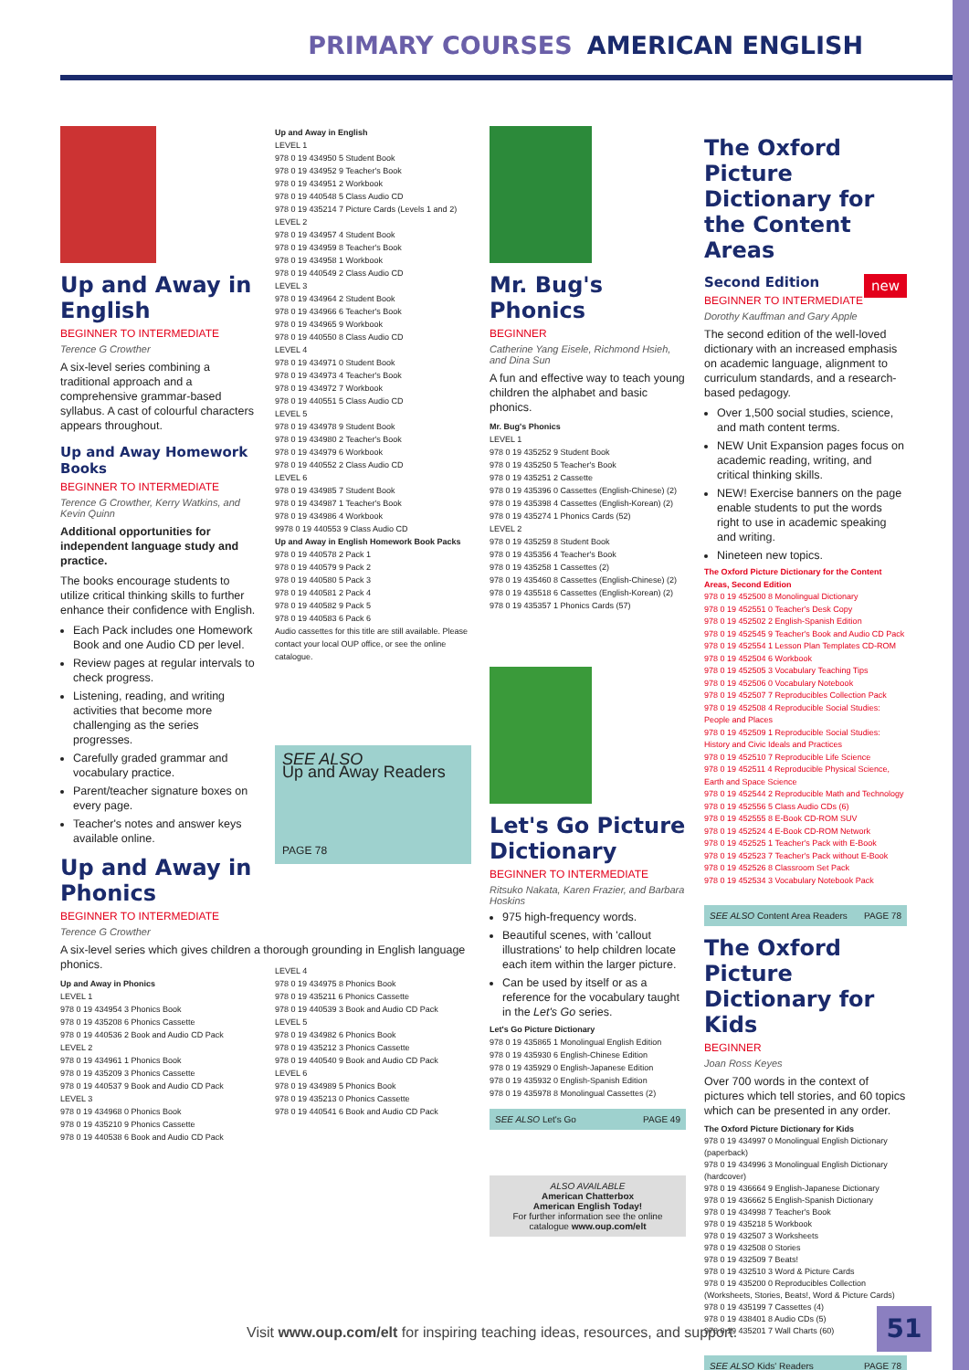PRIMARY COURSES AMERICAN ENGLISH
Up and Away in English
BEGINNER TO INTERMEDIATE
Terence G Crowther
A six-level series combining a traditional approach and a comprehensive grammar-based syllabus. A cast of colourful characters appears throughout.
Up and Away Homework Books
BEGINNER TO INTERMEDIATE
Terence G Crowther, Kerry Watkins, and Kevin Quinn
Additional opportunities for independent language study and practice.
The books encourage students to utilize critical thinking skills to further enhance their confidence with English.
Each Pack includes one Homework Book and one Audio CD per level.
Review pages at regular intervals to check progress.
Listening, reading, and writing activities that become more challenging as the series progresses.
Carefully graded grammar and vocabulary practice.
Parent/teacher signature boxes on every page.
Teacher's notes and answer keys available online.
Up and Away in Phonics
BEGINNER TO INTERMEDIATE
Terence G Crowther
A six-level series which gives children a thorough grounding in English language phonics.
Up and Away in Phonics
LEVEL 1
978 0 19 434954 3 Phonics Book
978 0 19 435208 6 Phonics Cassette
978 0 19 440536 2 Book and Audio CD Pack
LEVEL 2
978 0 19 434961 1 Phonics Book
978 0 19 435209 3 Phonics Cassette
978 0 19 440537 9 Book and Audio CD Pack
LEVEL 3
978 0 19 434968 0 Phonics Book
978 0 19 435210 9 Phonics Cassette
978 0 19 440538 6 Book and Audio CD Pack
Up and Away in English
LEVEL 1
978 0 19 434950 5 Student Book
978 0 19 434952 9 Teacher's Book
978 0 19 434951 2 Workbook
978 0 19 440548 5 Class Audio CD
978 0 19 435214 7 Picture Cards (Levels 1 and 2)
LEVEL 2
978 0 19 434957 4 Student Book
978 0 19 434959 8 Teacher's Book
978 0 19 434958 1 Workbook
978 0 19 440549 2 Class Audio CD
LEVEL 3
978 0 19 434964 2 Student Book
978 0 19 434966 6 Teacher's Book
978 0 19 434965 9 Workbook
978 0 19 440550 8 Class Audio CD
LEVEL 4
978 0 19 434971 0 Student Book
978 0 19 434973 4 Teacher's Book
978 0 19 434972 7 Workbook
978 0 19 440551 5 Class Audio CD
LEVEL 5
978 0 19 434978 9 Student Book
978 0 19 434980 2 Teacher's Book
978 0 19 434979 6 Workbook
978 0 19 440552 2 Class Audio CD
LEVEL 6
978 0 19 434985 7 Student Book
978 0 19 434987 1 Teacher's Book
978 0 19 434986 4 Workbook
9978 0 19 440553 9 Class Audio CD
Up and Away in English Homework Book Packs
978 0 19 440578 2 Pack 1
978 0 19 440579 9 Pack 2
978 0 19 440580 5 Pack 3
978 0 19 440581 2 Pack 4
978 0 19 440582 9 Pack 5
978 0 19 440583 6 Pack 6
Audio cassettes for this title are still available. Please contact your local OUP office, or see the online catalogue.
SEE ALSO
Up and Away Readers
PAGE 78
LEVEL 4
978 0 19 434975 8 Phonics Book
978 0 19 435211 6 Phonics Cassette
978 0 19 440539 3 Book and Audio CD Pack
LEVEL 5
978 0 19 434982 6 Phonics Book
978 0 19 435212 3 Phonics Cassette
978 0 19 440540 9 Book and Audio CD Pack
LEVEL 6
978 0 19 434989 5 Phonics Book
978 0 19 435213 0 Phonics Cassette
978 0 19 440541 6 Book and Audio CD Pack
Mr. Bug's Phonics
BEGINNER
Catherine Yang Eisele, Richmond Hsieh, and Dina Sun
A fun and effective way to teach young children the alphabet and basic phonics.
Mr. Bug's Phonics
LEVEL 1
978 0 19 435252 9 Student Book
978 0 19 435250 5 Teacher's Book
978 0 19 435251 2 Cassette
978 0 19 435396 0 Cassettes (English-Chinese) (2)
978 0 19 435398 4 Cassettes (English-Korean) (2)
978 0 19 435274 1 Phonics Cards (52)
LEVEL 2
978 0 19 435259 8 Student Book
978 0 19 435356 4 Teacher's Book
978 0 19 435258 1 Cassettes (2)
978 0 19 435460 8 Cassettes (English-Chinese) (2)
978 0 19 435518 6 Cassettes (English-Korean) (2)
978 0 19 435357 1 Phonics Cards (57)
Let's Go Picture Dictionary
BEGINNER TO INTERMEDIATE
Ritsuko Nakata, Karen Frazier, and Barbara Hoskins
975 high-frequency words.
Beautiful scenes, with 'callout illustrations' to help children locate each item within the larger picture.
Can be used by itself or as a reference for the vocabulary taught in the Let's Go series.
Let's Go Picture Dictionary
978 0 19 435865 1 Monolingual English Edition
978 0 19 435930 6 English-Chinese Edition
978 0 19 435929 0 English-Japanese Edition
978 0 19 435932 0 English-Spanish Edition
978 0 19 435978 8 Monolingual Cassettes (2)
SEE ALSO Let's Go PAGE 49
ALSO AVAILABLE
American Chatterbox
American English Today!
For further information see the online catalogue www.oup.com/elt
The Oxford Picture Dictionary for the Content Areas
Second Edition new
BEGINNER TO INTERMEDIATE
Dorothy Kauffman and Gary Apple
The second edition of the well-loved dictionary with an increased emphasis on academic language, alignment to curriculum standards, and a research-based pedagogy.
Over 1,500 social studies, science, and math content terms.
NEW Unit Expansion pages focus on academic reading, writing, and critical thinking skills.
NEW! Exercise banners on the page enable students to put the words right to use in academic speaking and writing.
Nineteen new topics.
The Oxford Picture Dictionary for the Content Areas, Second Edition
978 0 19 452500 8 Monolingual Dictionary
978 0 19 452551 0 Teacher's Desk Copy
978 0 19 452502 2 English-Spanish Edition
978 0 19 452545 9 Teacher's Book and Audio CD Pack
978 0 19 452554 1 Lesson Plan Templates CD-ROM
978 0 19 452504 6 Workbook
978 0 19 452505 3 Vocabulary Teaching Tips
978 0 19 452506 0 Vocabulary Notebook
978 0 19 452507 7 Reproducibles Collection Pack
978 0 19 452508 4 Reproducible Social Studies: People and Places
978 0 19 452509 1 Reproducible Social Studies: History and Civic Ideals and Practices
978 0 19 452510 7 Reproducible Life Science
978 0 19 452511 4 Reproducible Physical Science, Earth and Space Science
978 0 19 452544 2 Reproducible Math and Technology
978 0 19 452556 5 Class Audio CDs (6)
978 0 19 452555 8 E-Book CD-ROM SUV
978 0 19 452524 4 E-Book CD-ROM Network
978 0 19 452525 1 Teacher's Pack with E-Book
978 0 19 452523 7 Teacher's Pack without E-Book
978 0 19 452526 8 Classroom Set Pack
978 0 19 452534 3 Vocabulary Notebook Pack
SEE ALSO Content Area Readers PAGE 78
The Oxford Picture Dictionary for Kids
BEGINNER
Joan Ross Keyes
Over 700 words in the context of pictures which tell stories, and 60 topics which can be presented in any order.
The Oxford Picture Dictionary for Kids
978 0 19 434997 0 Monolingual English Dictionary (paperback)
978 0 19 434996 3 Monolingual English Dictionary (hardcover)
978 0 19 436664 9 English-Japanese Dictionary
978 0 19 436662 5 English-Spanish Dictionary
978 0 19 434998 7 Teacher's Book
978 0 19 435218 5 Workbook
978 0 19 432507 3 Worksheets
978 0 19 432508 0 Stories
978 0 19 432509 7 Beats!
978 0 19 432510 3 Word & Picture Cards
978 0 19 435200 0 Reproducibles Collection (Worksheets, Stories, Beats!, Word & Picture Cards)
978 0 19 435199 7 Cassettes (4)
978 0 19 438401 8 Audio CDs (5)
978 0 19 435201 7 Wall Charts (60)
SEE ALSO Kids' Readers PAGE 78
Visit www.oup.com/elt for inspiring teaching ideas, resources, and support.
51